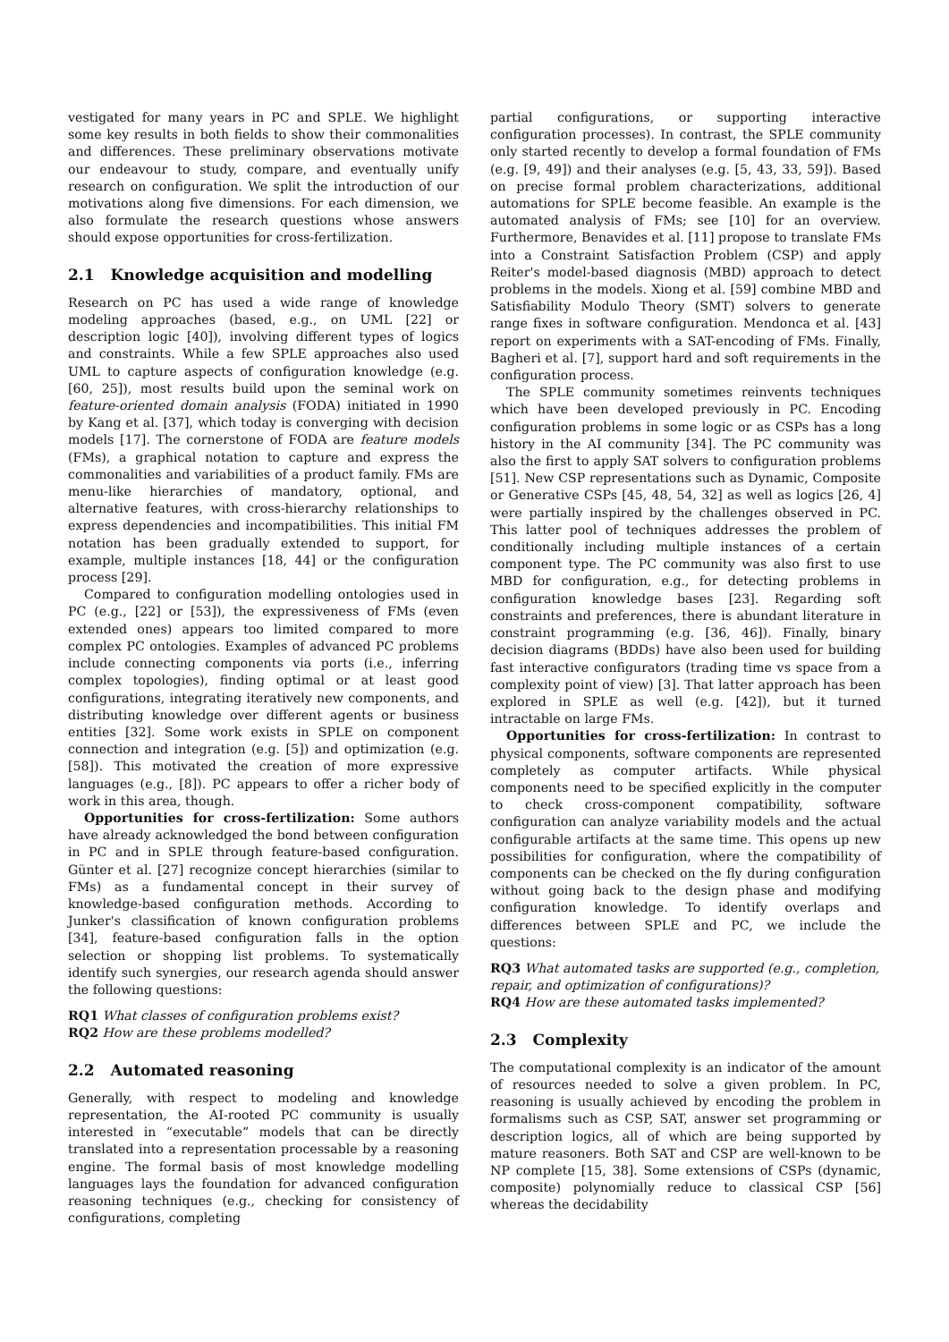vestigated for many years in PC and SPLE. We highlight some key results in both fields to show their commonalities and differences. These preliminary observations motivate our endeavour to study, compare, and eventually unify research on configuration. We split the introduction of our motivations along five dimensions. For each dimension, we also formulate the research questions whose answers should expose opportunities for cross-fertilization.
2.1 Knowledge acquisition and modelling
Research on PC has used a wide range of knowledge modeling approaches (based, e.g., on UML [22] or description logic [40]), involving different types of logics and constraints. While a few SPLE approaches also used UML to capture aspects of configuration knowledge (e.g. [60, 25]), most results build upon the seminal work on feature-oriented domain analysis (FODA) initiated in 1990 by Kang et al. [37], which today is converging with decision models [17]. The cornerstone of FODA are feature models (FMs), a graphical notation to capture and express the commonalities and variabilities of a product family. FMs are menu-like hierarchies of mandatory, optional, and alternative features, with cross-hierarchy relationships to express dependencies and incompatibilities. This initial FM notation has been gradually extended to support, for example, multiple instances [18, 44] or the configuration process [29].
Compared to configuration modelling ontologies used in PC (e.g., [22] or [53]), the expressiveness of FMs (even extended ones) appears too limited compared to more complex PC ontologies. Examples of advanced PC problems include connecting components via ports (i.e., inferring complex topologies), finding optimal or at least good configurations, integrating iteratively new components, and distributing knowledge over different agents or business entities [32]. Some work exists in SPLE on component connection and integration (e.g. [5]) and optimization (e.g. [58]). This motivated the creation of more expressive languages (e.g., [8]). PC appears to offer a richer body of work in this area, though.
Opportunities for cross-fertilization: Some authors have already acknowledged the bond between configuration in PC and in SPLE through feature-based configuration. Günter et al. [27] recognize concept hierarchies (similar to FMs) as a fundamental concept in their survey of knowledge-based configuration methods. According to Junker's classification of known configuration problems [34], feature-based configuration falls in the option selection or shopping list problems. To systematically identify such synergies, our research agenda should answer the following questions:
RQ1 What classes of configuration problems exist?
RQ2 How are these problems modelled?
2.2 Automated reasoning
Generally, with respect to modeling and knowledge representation, the AI-rooted PC community is usually interested in “executable” models that can be directly translated into a representation processable by a reasoning engine. The formal basis of most knowledge modelling languages lays the foundation for advanced configuration reasoning techniques (e.g., checking for consistency of configurations, completing
partial configurations, or supporting interactive configuration processes). In contrast, the SPLE community only started recently to develop a formal foundation of FMs (e.g. [9, 49]) and their analyses (e.g. [5, 43, 33, 59]). Based on precise formal problem characterizations, additional automations for SPLE become feasible. An example is the automated analysis of FMs; see [10] for an overview. Furthermore, Benavides et al. [11] propose to translate FMs into a Constraint Satisfaction Problem (CSP) and apply Reiter's model-based diagnosis (MBD) approach to detect problems in the models. Xiong et al. [59] combine MBD and Satisfiability Modulo Theory (SMT) solvers to generate range fixes in software configuration. Mendonca et al. [43] report on experiments with a SAT-encoding of FMs. Finally, Bagheri et al. [7], support hard and soft requirements in the configuration process.
The SPLE community sometimes reinvents techniques which have been developed previously in PC. Encoding configuration problems in some logic or as CSPs has a long history in the AI community [34]. The PC community was also the first to apply SAT solvers to configuration problems [51]. New CSP representations such as Dynamic, Composite or Generative CSPs [45, 48, 54, 32] as well as logics [26, 4] were partially inspired by the challenges observed in PC. This latter pool of techniques addresses the problem of conditionally including multiple instances of a certain component type. The PC community was also first to use MBD for configuration, e.g., for detecting problems in configuration knowledge bases [23]. Regarding soft constraints and preferences, there is abundant literature in constraint programming (e.g. [36, 46]). Finally, binary decision diagrams (BDDs) have also been used for building fast interactive configurators (trading time vs space from a complexity point of view) [3]. That latter approach has been explored in SPLE as well (e.g. [42]), but it turned intractable on large FMs.
Opportunities for cross-fertilization: In contrast to physical components, software components are represented completely as computer artifacts. While physical components need to be specified explicitly in the computer to check cross-component compatibility, software configuration can analyze variability models and the actual configurable artifacts at the same time. This opens up new possibilities for configuration, where the compatibility of components can be checked on the fly during configuration without going back to the design phase and modifying configuration knowledge. To identify overlaps and differences between SPLE and PC, we include the questions:
RQ3 What automated tasks are supported (e.g., completion, repair, and optimization of configurations)?
RQ4 How are these automated tasks implemented?
2.3 Complexity
The computational complexity is an indicator of the amount of resources needed to solve a given problem. In PC, reasoning is usually achieved by encoding the problem in formalisms such as CSP, SAT, answer set programming or description logics, all of which are being supported by mature reasoners. Both SAT and CSP are well-known to be NP complete [15, 38]. Some extensions of CSPs (dynamic, composite) polynomially reduce to classical CSP [56] whereas the decidability